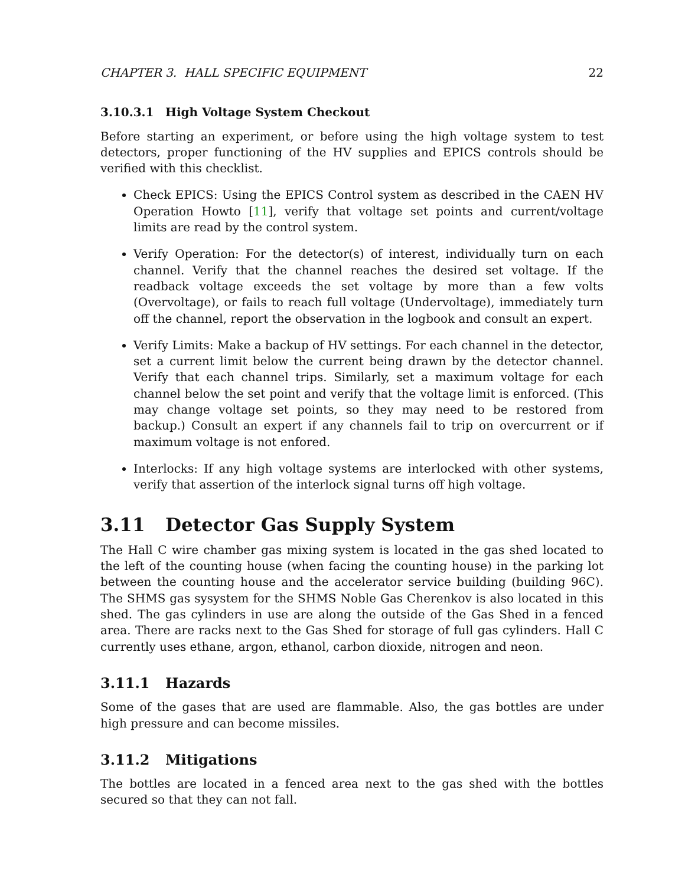CHAPTER 3. HALL SPECIFIC EQUIPMENT 22
3.10.3.1 High Voltage System Checkout
Before starting an experiment, or before using the high voltage system to test detectors, proper functioning of the HV supplies and EPICS controls should be verified with this checklist.
Check EPICS: Using the EPICS Control system as described in the CAEN HV Operation Howto [11], verify that voltage set points and current/voltage limits are read by the control system.
Verify Operation: For the detector(s) of interest, individually turn on each channel. Verify that the channel reaches the desired set voltage. If the readback voltage exceeds the set voltage by more than a few volts (Overvoltage), or fails to reach full voltage (Undervoltage), immediately turn off the channel, report the observation in the logbook and consult an expert.
Verify Limits: Make a backup of HV settings. For each channel in the detector, set a current limit below the current being drawn by the detector channel. Verify that each channel trips. Similarly, set a maximum voltage for each channel below the set point and verify that the voltage limit is enforced. (This may change voltage set points, so they may need to be restored from backup.) Consult an expert if any channels fail to trip on overcurrent or if maximum voltage is not enfored.
Interlocks: If any high voltage systems are interlocked with other systems, verify that assertion of the interlock signal turns off high voltage.
3.11 Detector Gas Supply System
The Hall C wire chamber gas mixing system is located in the gas shed located to the left of the counting house (when facing the counting house) in the parking lot between the counting house and the accelerator service building (building 96C). The SHMS gas sysystem for the SHMS Noble Gas Cherenkov is also located in this shed. The gas cylinders in use are along the outside of the Gas Shed in a fenced area. There are racks next to the Gas Shed for storage of full gas cylinders. Hall C currently uses ethane, argon, ethanol, carbon dioxide, nitrogen and neon.
3.11.1 Hazards
Some of the gases that are used are flammable. Also, the gas bottles are under high pressure and can become missiles.
3.11.2 Mitigations
The bottles are located in a fenced area next to the gas shed with the bottles secured so that they can not fall.